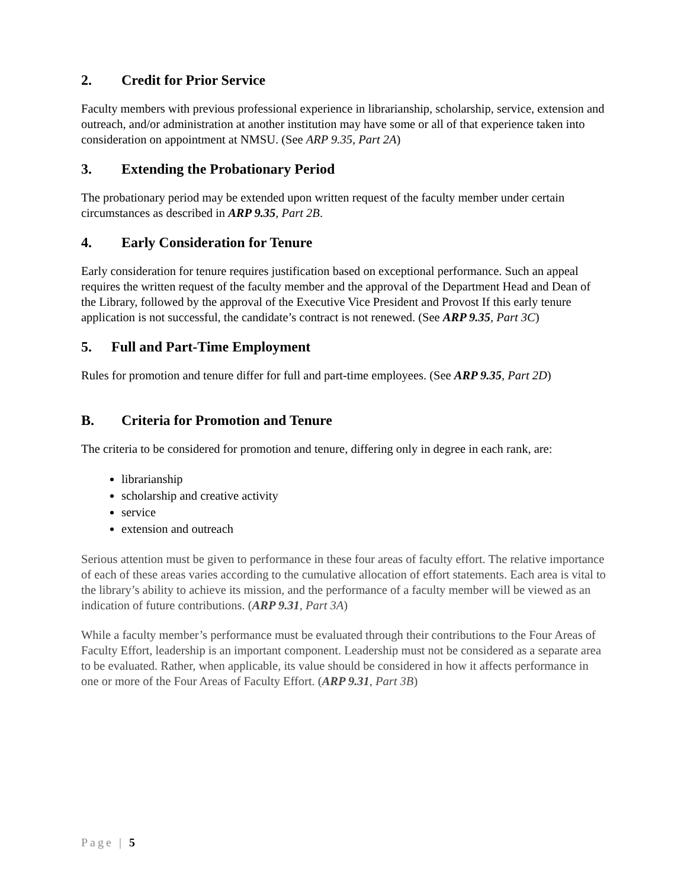2. Credit for Prior Service
Faculty members with previous professional experience in librarianship, scholarship, service, extension and outreach, and/or administration at another institution may have some or all of that experience taken into consideration on appointment at NMSU. (See ARP 9.35, Part 2A)
3. Extending the Probationary Period
The probationary period may be extended upon written request of the faculty member under certain circumstances as described in ARP 9.35, Part 2B.
4. Early Consideration for Tenure
Early consideration for tenure requires justification based on exceptional performance. Such an appeal requires the written request of the faculty member and the approval of the Department Head and Dean of the Library, followed by the approval of the Executive Vice President and Provost If this early tenure application is not successful, the candidate’s contract is not renewed. (See ARP 9.35, Part 3C)
5. Full and Part-Time Employment
Rules for promotion and tenure differ for full and part-time employees. (See ARP 9.35, Part 2D)
B. Criteria for Promotion and Tenure
The criteria to be considered for promotion and tenure, differing only in degree in each rank, are:
librarianship
scholarship and creative activity
service
extension and outreach
Serious attention must be given to performance in these four areas of faculty effort. The relative importance of each of these areas varies according to the cumulative allocation of effort statements. Each area is vital to the library’s ability to achieve its mission, and the performance of a faculty member will be viewed as an indication of future contributions. (ARP 9.31, Part 3A)
While a faculty member’s performance must be evaluated through their contributions to the Four Areas of Faculty Effort, leadership is an important component. Leadership must not be considered as a separate area to be evaluated. Rather, when applicable, its value should be considered in how it affects performance in one or more of the Four Areas of Faculty Effort. (ARP 9.31, Part 3B)
Page | 5